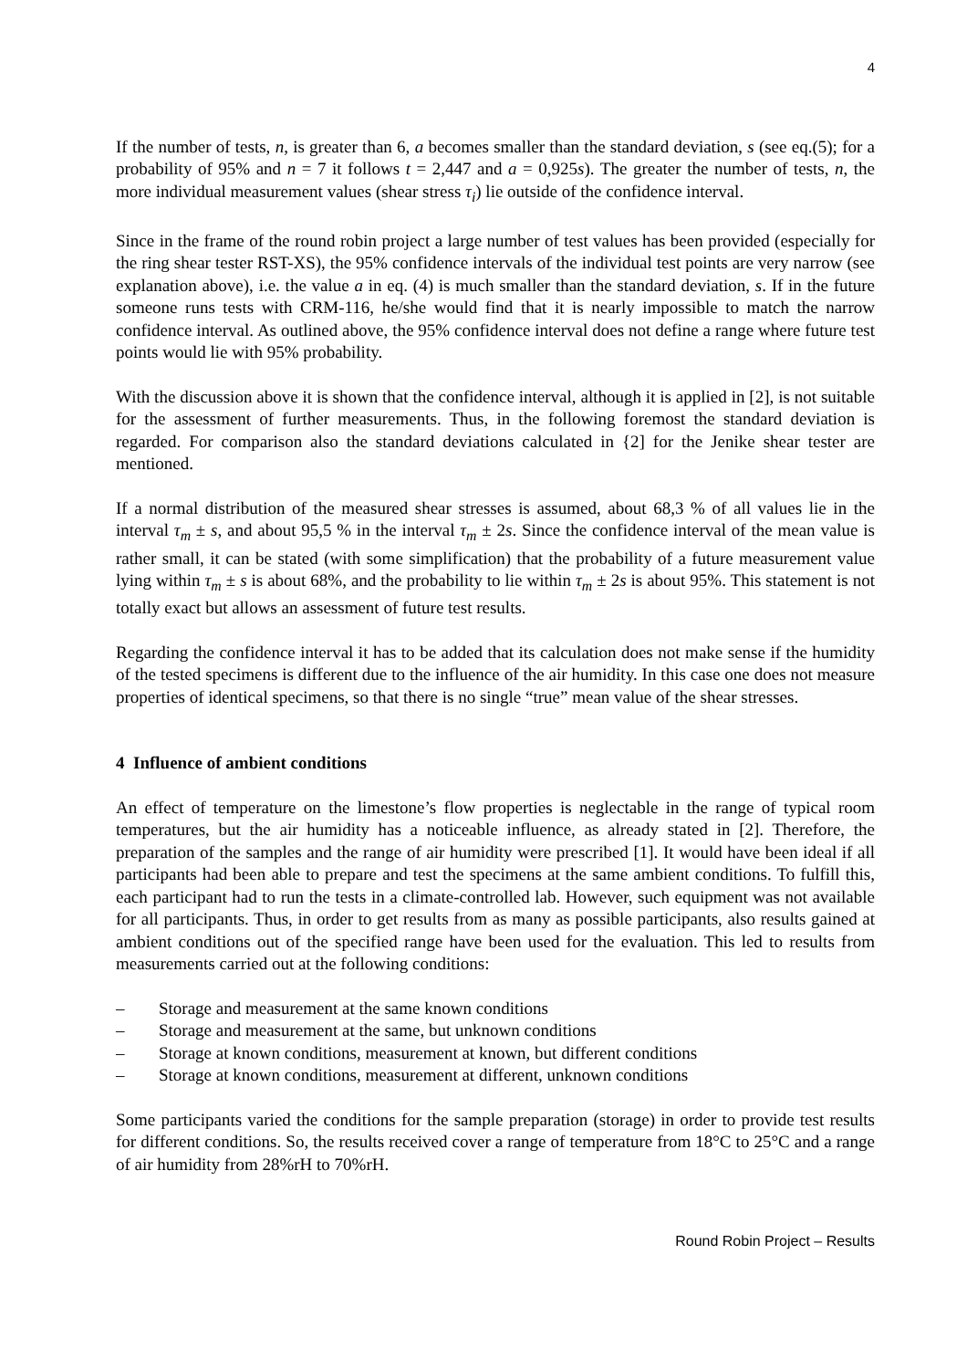4
If the number of tests, n, is greater than 6, a becomes smaller than the standard deviation, s (see eq.(5); for a probability of 95% and n = 7 it follows t = 2,447 and a = 0,925s). The greater the number of tests, n, the more individual measurement values (shear stress τ<sub>i</sub>) lie outside of the confidence interval.
Since in the frame of the round robin project a large number of test values has been provided (especially for the ring shear tester RST-XS), the 95% confidence intervals of the individual test points are very narrow (see explanation above), i.e. the value a in eq. (4) is much smaller than the standard deviation, s. If in the future someone runs tests with CRM-116, he/she would find that it is nearly impossible to match the narrow confidence interval. As outlined above, the 95% confidence interval does not define a range where future test points would lie with 95% probability.
With the discussion above it is shown that the confidence interval, although it is applied in [2], is not suitable for the assessment of further measurements. Thus, in the following foremost the standard deviation is regarded. For comparison also the standard deviations calculated in {2] for the Jenike shear tester are mentioned.
If a normal distribution of the measured shear stresses is assumed, about 68,3 % of all values lie in the interval τ<sub>m</sub> ± s, and about 95,5 % in the interval τ<sub>m</sub> ± 2s. Since the confidence interval of the mean value is rather small, it can be stated (with some simplification) that the probability of a future measurement value lying within τ<sub>m</sub> ± s is about 68%, and the probability to lie within τ<sub>m</sub> ± 2s is about 95%. This statement is not totally exact but allows an assessment of future test results.
Regarding the confidence interval it has to be added that its calculation does not make sense if the humidity of the tested specimens is different due to the influence of the air humidity. In this case one does not measure properties of identical specimens, so that there is no single “true” mean value of the shear stresses.
4 Influence of ambient conditions
An effect of temperature on the limestone’s flow properties is neglectable in the range of typical room temperatures, but the air humidity has a noticeable influence, as already stated in [2]. Therefore, the preparation of the samples and the range of air humidity were prescribed [1]. It would have been ideal if all participants had been able to prepare and test the specimens at the same ambient conditions. To fulfill this, each participant had to run the tests in a climate-controlled lab. However, such equipment was not available for all participants. Thus, in order to get results from as many as possible participants, also results gained at ambient conditions out of the specified range have been used for the evaluation. This led to results from measurements carried out at the following conditions:
– Storage and measurement at the same known conditions
– Storage and measurement at the same, but unknown conditions
– Storage at known conditions, measurement at known, but different conditions
– Storage at known conditions, measurement at different, unknown conditions
Some participants varied the conditions for the sample preparation (storage) in order to provide test results for different conditions. So, the results received cover a range of temperature from 18°C to 25°C and a range of air humidity from 28%rH to 70%rH.
Round Robin Project – Results